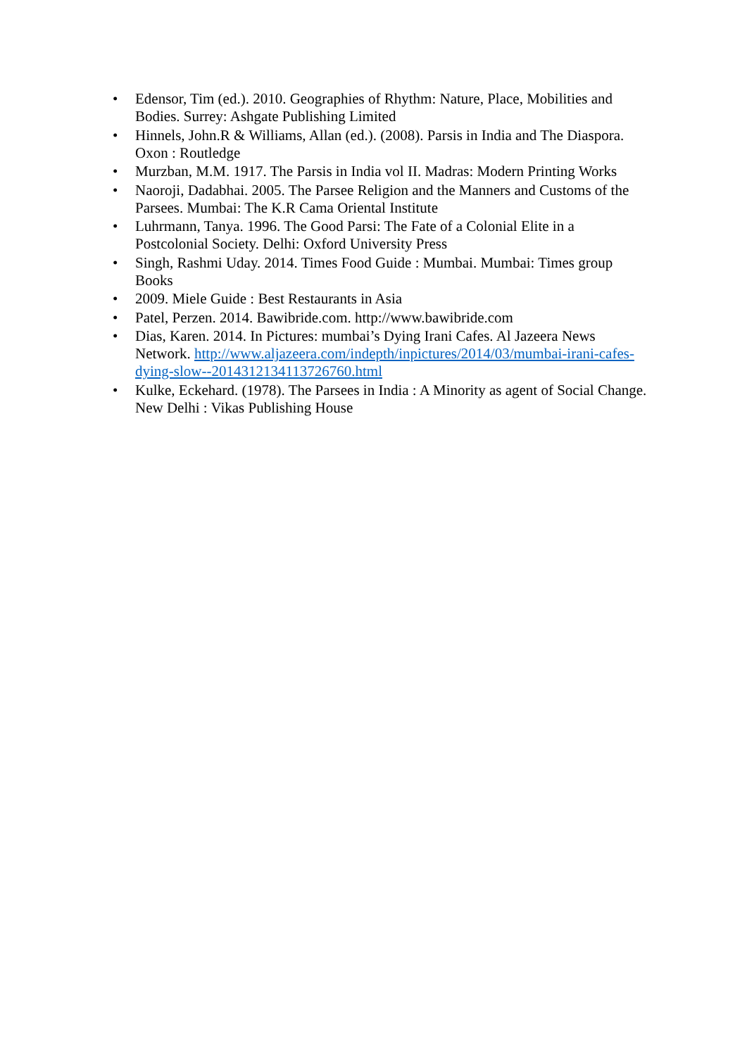• Edensor, Tim (ed.). 2010. Geographies of Rhythm: Nature, Place, Mobilities and Bodies. Surrey: Ashgate Publishing Limited
• Hinnels, John.R & Williams, Allan (ed.). (2008). Parsis in India and The Diaspora. Oxon : Routledge
• Murzban, M.M. 1917. The Parsis in India vol II. Madras: Modern Printing Works
• Naoroji, Dadabhai. 2005. The Parsee Religion and the Manners and Customs of the Parsees. Mumbai: The K.R Cama Oriental Institute
• Luhrmann, Tanya. 1996. The Good Parsi: The Fate of a Colonial Elite in a Postcolonial Society. Delhi: Oxford University Press
• Singh, Rashmi Uday. 2014. Times Food Guide : Mumbai. Mumbai: Times group Books
• 2009. Miele Guide : Best Restaurants in Asia
• Patel, Perzen. 2014. Bawibride.com. http://www.bawibride.com
• Dias, Karen. 2014. In Pictures: mumbai’s Dying Irani Cafes. Al Jazeera News Network. http://www.aljazeera.com/indepth/inpictures/2014/03/mumbai-irani-cafes-dying-slow--2014312134113726760.html
• Kulke, Eckehard. (1978). The Parsees in India : A Minority as agent of Social Change. New Delhi : Vikas Publishing House